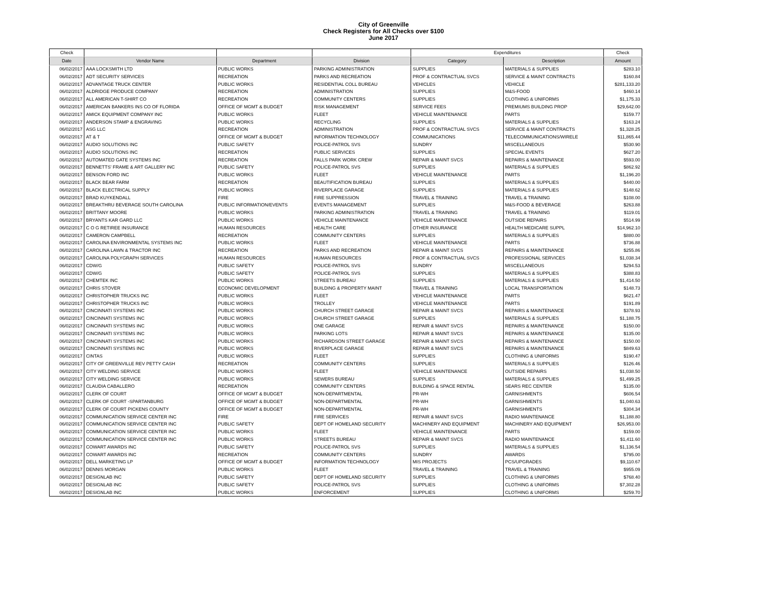City of Greenville
Check Registers for All Checks over $100
June 2017
| Check | | | | Expenditures | | Check |
| --- | --- | --- | --- | --- | --- | --- |
| Date | Vendor Name | Department | Division | Category | Description | Amount |
| 06/02/2017 | AAA LOCKSMITH LTD | PUBLIC WORKS | PARKING ADMINISTRATION | SUPPLIES | MATERIALS & SUPPLIES | $283.10 |
| 06/02/2017 | ADT SECURITY SERVICES | RECREATION | PARKS AND RECREATION | PROF & CONTRACTUAL SVCS | SERVICE & MAINT CONTRACTS | $160.84 |
| 06/02/2017 | ADVANTAGE TRUCK CENTER | PUBLIC WORKS | RESIDENTIAL COLL BUREAU | VEHICLES | VEHICLE | $281,133.20 |
| 06/02/2017 | ALDRIDGE PRODUCE COMPANY | RECREATION | ADMINISTRATION | SUPPLIES | M&S-FOOD | $460.14 |
| 06/02/2017 | ALL AMERICAN T-SHIRT CO | RECREATION | COMMUNITY CENTERS | SUPPLIES | CLOTHING & UNIFORMS | $1,175.33 |
| 06/02/2017 | AMERICAN BANKERS INS CO OF FLORIDA | OFFICE OF MGMT & BUDGET | RISK MANAGEMENT | SERVICE FEES | PREMIUMS BUILDING PROP | $29,642.00 |
| 06/02/2017 | AMICK EQUIPMENT COMPANY INC | PUBLIC WORKS | FLEET | VEHICLE MAINTENANCE | PARTS | $159.77 |
| 06/02/2017 | ANDERSON STAMP & ENGRAVING | PUBLIC WORKS | RECYCLING | SUPPLIES | MATERIALS & SUPPLIES | $163.24 |
| 06/02/2017 | ASG LLC | RECREATION | ADMINISTRATION | PROF & CONTRACTUAL SVCS | SERVICE & MAINT CONTRACTS | $1,328.25 |
| 06/02/2017 | AT & T | OFFICE OF MGMT & BUDGET | INFORMATION TECHNOLOGY | COMMUNICATIONS | TELECOMMUNICATIONS/WIRELE | $11,865.44 |
| 06/02/2017 | AUDIO SOLUTIONS INC | PUBLIC SAFETY | POLICE-PATROL SVS | SUNDRY | MISCELLANEOUS | $530.90 |
| 06/02/2017 | AUDIO SOLUTIONS INC | RECREATION | PUBLIC SERVICES | SUPPLIES | SPECIAL EVENTS | $627.20 |
| 06/02/2017 | AUTOMATED GATE SYSTEMS INC | RECREATION | FALLS PARK WORK CREW | REPAIR & MAINT SVCS | REPAIRS & MAINTENANCE | $593.00 |
| 06/02/2017 | BENNETTS' FRAME & ART GALLERY INC | PUBLIC SAFETY | POLICE-PATROL SVS | SUPPLIES | MATERIALS & SUPPLIES | $862.92 |
| 06/02/2017 | BENSON FORD INC | PUBLIC WORKS | FLEET | VEHICLE MAINTENANCE | PARTS | $1,196.20 |
| 06/02/2017 | BLACK BEAR FARM | RECREATION | BEAUTIFICATION BUREAU | SUPPLIES | MATERIALS & SUPPLIES | $440.00 |
| 06/02/2017 | BLACK ELECTRICAL SUPPLY | PUBLIC WORKS | RIVERPLACE GARAGE | SUPPLIES | MATERIALS & SUPPLIES | $148.62 |
| 06/02/2017 | BRAD KUYKENDALL | FIRE | FIRE SUPPRESSION | TRAVEL & TRAINING | TRAVEL & TRAINING | $108.00 |
| 06/02/2017 | BREAKTHRU BEVERAGE SOUTH CAROLINA | PUBLIC INFORMATION/EVENTS | EVENTS MANAGEMENT | SUPPLIES | M&S-FOOD & BEVERAGE | $263.88 |
| 06/02/2017 | BRITTANY MOORE | PUBLIC WORKS | PARKING ADMINISTRATION | TRAVEL & TRAINING | TRAVEL & TRAINING | $119.01 |
| 06/02/2017 | BRYANTS KAR GARD LLC | PUBLIC WORKS | VEHICLE MAINTENANCE | VEHICLE MAINTENANCE | OUTSIDE REPAIRS | $514.99 |
| 06/02/2017 | C O G RETIREE INSURANCE | HUMAN RESOURCES | HEALTH CARE | OTHER INSURANCE | HEALTH MEDICARE SUPPL | $14,962.10 |
| 06/02/2017 | CAMERON CAMPBELL | RECREATION | COMMUNITY CENTERS | SUPPLIES | MATERIALS & SUPPLIES | $880.00 |
| 06/02/2017 | CAROLINA ENVIRONMENTAL SYSTEMS INC | PUBLIC WORKS | FLEET | VEHICLE MAINTENANCE | PARTS | $736.88 |
| 06/02/2017 | CAROLINA LAWN & TRACTOR INC | RECREATION | PARKS AND RECREATION | REPAIR & MAINT SVCS | REPAIRS & MAINTENANCE | $255.86 |
| 06/02/2017 | CAROLINA POLYGRAPH SERVICES | HUMAN RESOURCES | HUMAN RESOURCES | PROF & CONTRACTUAL SVCS | PROFESSIONAL SERVICES | $1,038.34 |
| 06/02/2017 | CDW/G | PUBLIC SAFETY | POLICE-PATROL SVS | SUNDRY | MISCELLANEOUS | $294.53 |
| 06/02/2017 | CDW/G | PUBLIC SAFETY | POLICE-PATROL SVS | SUPPLIES | MATERIALS & SUPPLIES | $388.83 |
| 06/02/2017 | CHEMTEK INC | PUBLIC WORKS | STREETS BUREAU | SUPPLIES | MATERIALS & SUPPLIES | $1,414.50 |
| 06/02/2017 | CHRIS STOVER | ECONOMIC DEVELOPMENT | BUILDING & PROPERTY MAINT | TRAVEL & TRAINING | LOCAL TRANSPORTATION | $148.73 |
| 06/02/2017 | CHRISTOPHER TRUCKS INC | PUBLIC WORKS | FLEET | VEHICLE MAINTENANCE | PARTS | $621.47 |
| 06/02/2017 | CHRISTOPHER TRUCKS INC | PUBLIC WORKS | TROLLEY | VEHICLE MAINTENANCE | PARTS | $191.89 |
| 06/02/2017 | CINCINNATI SYSTEMS INC | PUBLIC WORKS | CHURCH STREET GARAGE | REPAIR & MAINT SVCS | REPAIRS & MAINTENANCE | $378.93 |
| 06/02/2017 | CINCINNATI SYSTEMS INC | PUBLIC WORKS | CHURCH STREET GARAGE | SUPPLIES | MATERIALS & SUPPLIES | $1,188.75 |
| 06/02/2017 | CINCINNATI SYSTEMS INC | PUBLIC WORKS | ONE GARAGE | REPAIR & MAINT SVCS | REPAIRS & MAINTENANCE | $150.00 |
| 06/02/2017 | CINCINNATI SYSTEMS INC | PUBLIC WORKS | PARKING LOTS | REPAIR & MAINT SVCS | REPAIRS & MAINTENANCE | $135.00 |
| 06/02/2017 | CINCINNATI SYSTEMS INC | PUBLIC WORKS | RICHARDSON STREET GARAGE | REPAIR & MAINT SVCS | REPAIRS & MAINTENANCE | $150.00 |
| 06/02/2017 | CINCINNATI SYSTEMS INC | PUBLIC WORKS | RIVERPLACE GARAGE | REPAIR & MAINT SVCS | REPAIRS & MAINTENANCE | $849.63 |
| 06/02/2017 | CINTAS | PUBLIC WORKS | FLEET | SUPPLIES | CLOTHING & UNIFORMS | $190.47 |
| 06/02/2017 | CITY OF GREENVILLE REV PETTY CASH | RECREATION | COMMUNITY CENTERS | SUPPLIES | MATERIALS & SUPPLIES | $126.46 |
| 06/02/2017 | CITY WELDING SERVICE | PUBLIC WORKS | FLEET | VEHICLE MAINTENANCE | OUTSIDE REPAIRS | $1,038.50 |
| 06/02/2017 | CITY WELDING SERVICE | PUBLIC WORKS | SEWERS BUREAU | SUPPLIES | MATERIALS & SUPPLIES | $1,499.25 |
| 06/02/2017 | CLAUDIA CABALLERO | RECREATION | COMMUNITY CENTERS | BUILDING & SPACE RENTAL | SEARS REC CENTER | $135.00 |
| 06/02/2017 | CLERK OF COURT | OFFICE OF MGMT & BUDGET | NON-DEPARTMENTAL | PR-WH | GARNISHMENTS | $606.54 |
| 06/02/2017 | CLERK OF COURT -SPARTANBURG | OFFICE OF MGMT & BUDGET | NON-DEPARTMENTAL | PR-WH | GARNISHMENTS | $1,040.63 |
| 06/02/2017 | CLERK OF COURT PICKENS COUNTY | OFFICE OF MGMT & BUDGET | NON-DEPARTMENTAL | PR-WH | GARNISHMENTS | $304.34 |
| 06/02/2017 | COMMUNICATION SERVICE CENTER INC | FIRE | FIRE SERVICES | REPAIR & MAINT SVCS | RADIO MAINTENANCE | $1,188.80 |
| 06/02/2017 | COMMUNICATION SERVICE CENTER INC | PUBLIC SAFETY | DEPT OF HOMELAND SECURITY | MACHINERY AND EQUIPMENT | MACHINERY AND EQUIPMENT | $26,953.00 |
| 06/02/2017 | COMMUNICATION SERVICE CENTER INC | PUBLIC WORKS | FLEET | VEHICLE MAINTENANCE | PARTS | $159.00 |
| 06/02/2017 | COMMUNICATION SERVICE CENTER INC | PUBLIC WORKS | STREETS BUREAU | REPAIR & MAINT SVCS | RADIO MAINTENANCE | $1,411.60 |
| 06/02/2017 | COWART AWARDS INC | PUBLIC SAFETY | POLICE-PATROL SVS | SUPPLIES | MATERIALS & SUPPLIES | $1,136.54 |
| 06/02/2017 | COWART AWARDS INC | RECREATION | COMMUNITY CENTERS | SUNDRY | AWARDS | $795.00 |
| 06/02/2017 | DELL MARKETING LP | OFFICE OF MGMT & BUDGET | INFORMATION TECHNOLOGY | MIS PROJECTS | PCS/UPGRADES | $9,110.67 |
| 06/02/2017 | DENNIS MORGAN | PUBLIC WORKS | FLEET | TRAVEL & TRAINING | TRAVEL & TRAINING | $955.09 |
| 06/02/2017 | DESIGNLAB INC | PUBLIC SAFETY | DEPT OF HOMELAND SECURITY | SUPPLIES | CLOTHING & UNIFORMS | $768.40 |
| 06/02/2017 | DESIGNLAB INC | PUBLIC SAFETY | POLICE-PATROL SVS | SUPPLIES | CLOTHING & UNIFORMS | $7,302.28 |
| 06/02/2017 | DESIGNLAB INC | PUBLIC WORKS | ENFORCEMENT | SUPPLIES | CLOTHING & UNIFORMS | $259.70 |